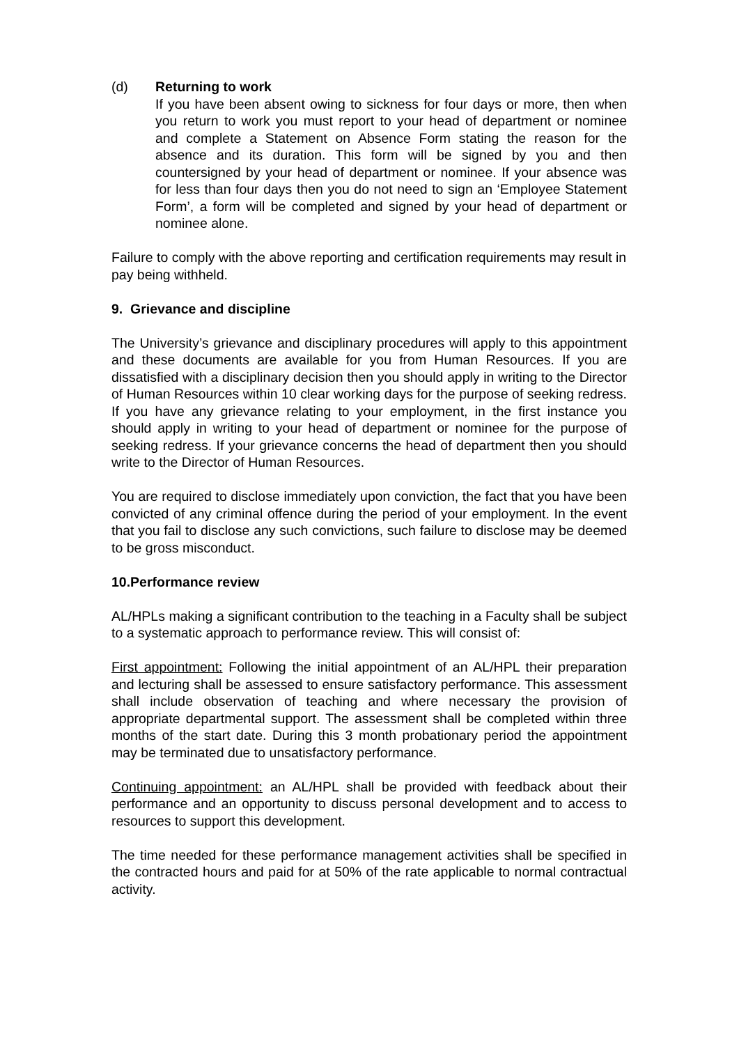(d) Returning to work
If you have been absent owing to sickness for four days or more, then when you return to work you must report to your head of department or nominee and complete a Statement on Absence Form stating the reason for the absence and its duration. This form will be signed by you and then countersigned by your head of department or nominee. If your absence was for less than four days then you do not need to sign an ‘Employee Statement Form’, a form will be completed and signed by your head of department or nominee alone.
Failure to comply with the above reporting and certification requirements may result in pay being withheld.
9. Grievance and discipline
The University’s grievance and disciplinary procedures will apply to this appointment and these documents are available for you from Human Resources. If you are dissatisfied with a disciplinary decision then you should apply in writing to the Director of Human Resources within 10 clear working days for the purpose of seeking redress. If you have any grievance relating to your employment, in the first instance you should apply in writing to your head of department or nominee for the purpose of seeking redress. If your grievance concerns the head of department then you should write to the Director of Human Resources.
You are required to disclose immediately upon conviction, the fact that you have been convicted of any criminal offence during the period of your employment. In the event that you fail to disclose any such convictions, such failure to disclose may be deemed to be gross misconduct.
10.Performance review
AL/HPLs making a significant contribution to the teaching in a Faculty shall be subject to a systematic approach to performance review. This will consist of:
First appointment: Following the initial appointment of an AL/HPL their preparation and lecturing shall be assessed to ensure satisfactory performance. This assessment shall include observation of teaching and where necessary the provision of appropriate departmental support. The assessment shall be completed within three months of the start date. During this 3 month probationary period the appointment may be terminated due to unsatisfactory performance.
Continuing appointment: an AL/HPL shall be provided with feedback about their performance and an opportunity to discuss personal development and to access to resources to support this development.
The time needed for these performance management activities shall be specified in the contracted hours and paid for at 50% of the rate applicable to normal contractual activity.